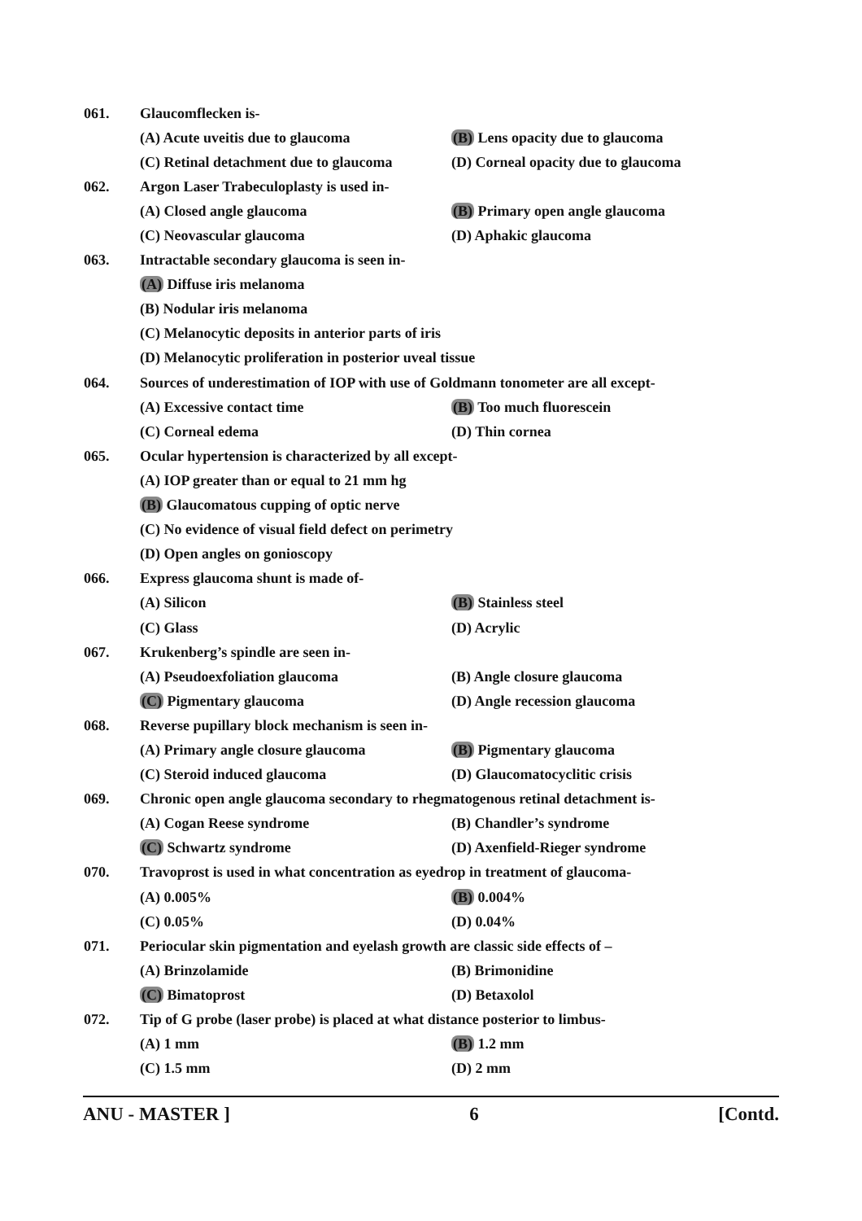061. Glaucomflecken is-
(A) Acute uveitis due to glaucoma (B) Lens opacity due to glaucoma
(C) Retinal detachment due to glaucoma (D) Corneal opacity due to glaucoma
062. Argon Laser Trabeculoplasty is used in-
(A) Closed angle glaucoma (B) Primary open angle glaucoma
(C) Neovascular glaucoma (D) Aphakic glaucoma
063. Intractable secondary glaucoma is seen in-
(A) Diffuse iris melanoma
(B) Nodular iris melanoma
(C) Melanocytic deposits in anterior parts of iris
(D) Melanocytic proliferation in posterior uveal tissue
064. Sources of underestimation of IOP with use of Goldmann tonometer are all except-
(A) Excessive contact time (B) Too much fluorescein
(C) Corneal edema (D) Thin cornea
065. Ocular hypertension is characterized by all except-
(A) IOP greater than or equal to 21 mm hg
(B) Glaucomatous cupping of optic nerve
(C) No evidence of visual field defect on perimetry
(D) Open angles on gonioscopy
066. Express glaucoma shunt is made of-
(A) Silicon (B) Stainless steel
(C) Glass (D) Acrylic
067. Krukenberg’s spindle are seen in-
(A) Pseudoexfoliation glaucoma (B) Angle closure glaucoma
(C) Pigmentary glaucoma (D) Angle recession glaucoma
068. Reverse pupillary block mechanism is seen in-
(A) Primary angle closure glaucoma (B) Pigmentary glaucoma
(C) Steroid induced glaucoma (D) Glaucomatocyclitic crisis
069. Chronic open angle glaucoma secondary to rhegmatogenous retinal detachment is-
(A) Cogan Reese syndrome (B) Chandler’s syndrome
(C) Schwartz syndrome (D) Axenfield-Rieger syndrome
070. Travoprost is used in what concentration as eyedrop in treatment of glaucoma-
(A) 0.005% (B) 0.004%
(C) 0.05% (D) 0.04%
071. Periocular skin pigmentation and eyelash growth are classic side effects of –
(A) Brinzolamide (B) Brimonidine
(C) Bimatoprost (D) Betaxolol
072. Tip of G probe (laser probe) is placed at what distance posterior to limbus-
(A) 1 mm (B) 1.2 mm
(C) 1.5 mm (D) 2 mm
ANU - MASTER ] 6 [Contd.